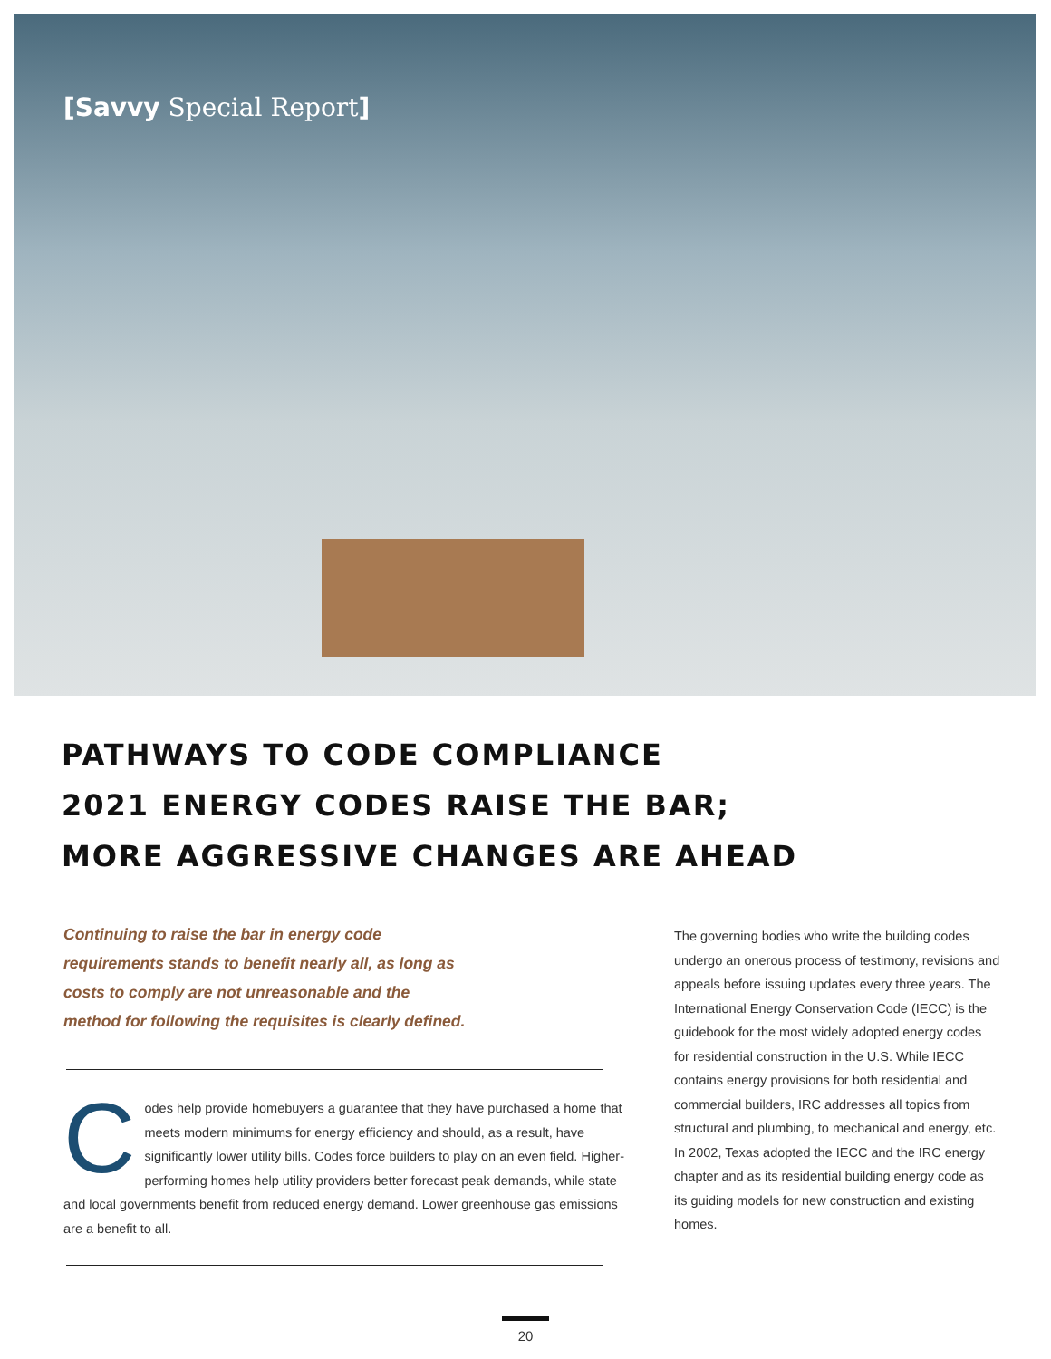[Savvy Special Report]
PATHWAYS TO CODE COMPLIANCE
2021 ENERGY CODES RAISE THE BAR;
MORE AGGRESSIVE CHANGES ARE AHEAD
Continuing to raise the bar in energy code requirements stands to benefit nearly all, as long as costs to comply are not unreasonable and the method for following the requisites is clearly defined.
Codes help provide homebuyers a guarantee that they have purchased a home that meets modern minimums for energy efficiency and should, as a result, have significantly lower utility bills. Codes force builders to play on an even field. Higher-performing homes help utility providers better forecast peak demands, while state and local governments benefit from reduced energy demand. Lower greenhouse gas emissions are a benefit to all.
The governing bodies who write the building codes undergo an onerous process of testimony, revisions and appeals before issuing updates every three years. The International Energy Conservation Code (IECC) is the guidebook for the most widely adopted energy codes for residential construction in the U.S. While IECC contains energy provisions for both residential and commercial builders, IRC addresses all topics from structural and plumbing, to mechanical and energy, etc. In 2002, Texas adopted the IECC and the IRC energy chapter and as its residential building energy code as its guiding models for new construction and existing homes.
20